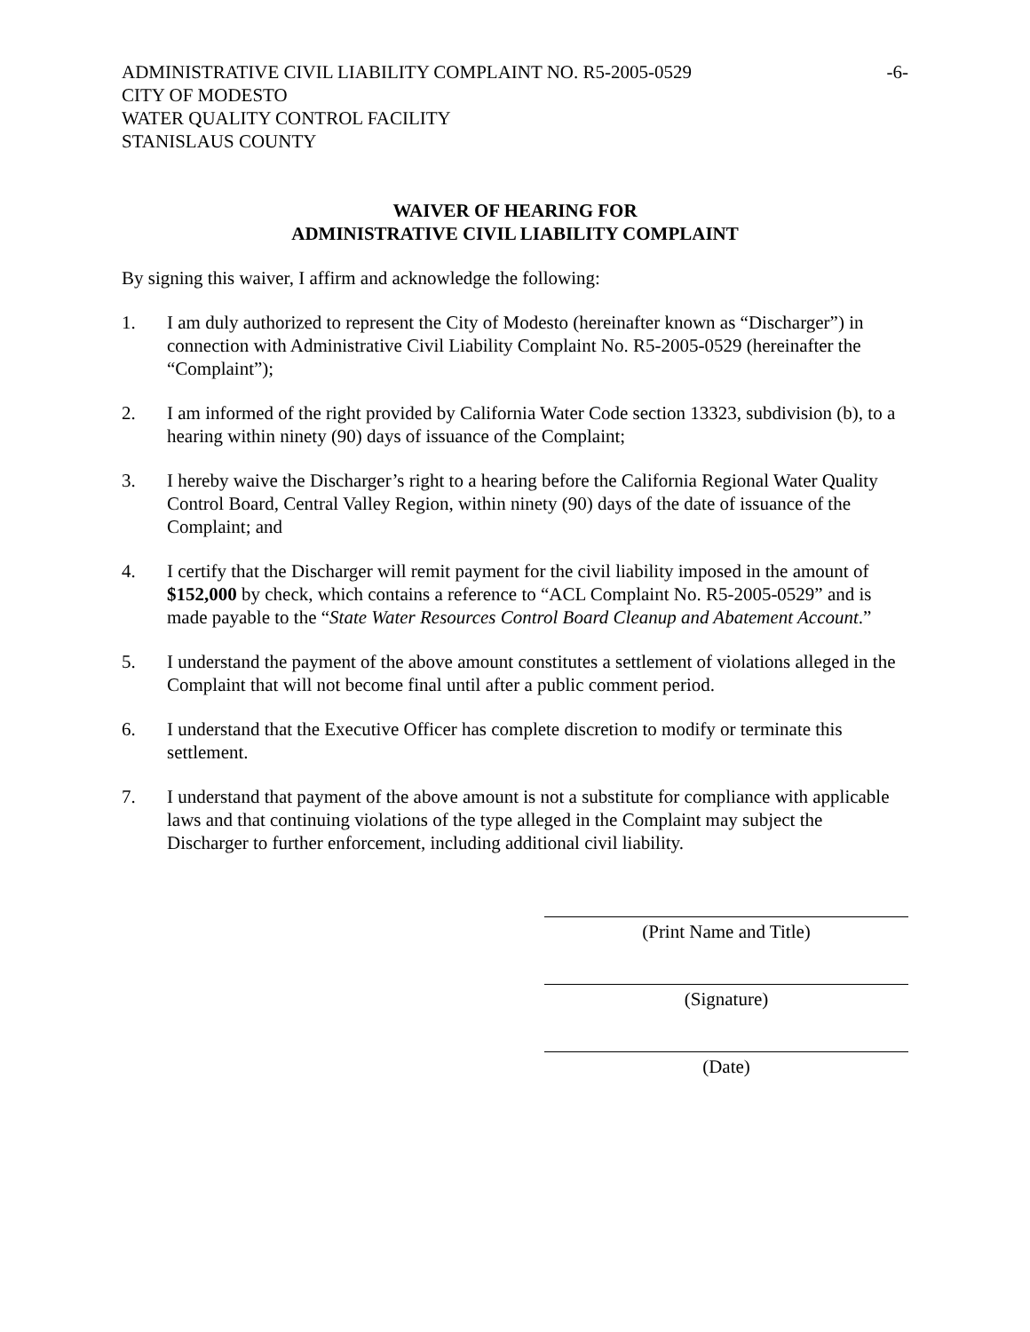ADMINISTRATIVE CIVIL LIABILITY COMPLAINT NO. R5-2005-0529 -6-
CITY OF MODESTO
WATER QUALITY CONTROL FACILITY
STANISLAUS COUNTY
WAIVER OF HEARING FOR
ADMINISTRATIVE CIVIL LIABILITY COMPLAINT
By signing this waiver, I affirm and acknowledge the following:
1. I am duly authorized to represent the City of Modesto (hereinafter known as “Discharger”) in connection with Administrative Civil Liability Complaint No. R5-2005-0529 (hereinafter the “Complaint”);
2. I am informed of the right provided by California Water Code section 13323, subdivision (b), to a hearing within ninety (90) days of issuance of the Complaint;
3. I hereby waive the Discharger’s right to a hearing before the California Regional Water Quality Control Board, Central Valley Region, within ninety (90) days of the date of issuance of the Complaint; and
4. I certify that the Discharger will remit payment for the civil liability imposed in the amount of $152,000 by check, which contains a reference to “ACL Complaint No. R5-2005-0529” and is made payable to the “State Water Resources Control Board Cleanup and Abatement Account.”
5. I understand the payment of the above amount constitutes a settlement of violations alleged in the Complaint that will not become final until after a public comment period.
6. I understand that the Executive Officer has complete discretion to modify or terminate this settlement.
7. I understand that payment of the above amount is not a substitute for compliance with applicable laws and that continuing violations of the type alleged in the Complaint may subject the Discharger to further enforcement, including additional civil liability.
(Print Name and Title)
(Signature)
(Date)